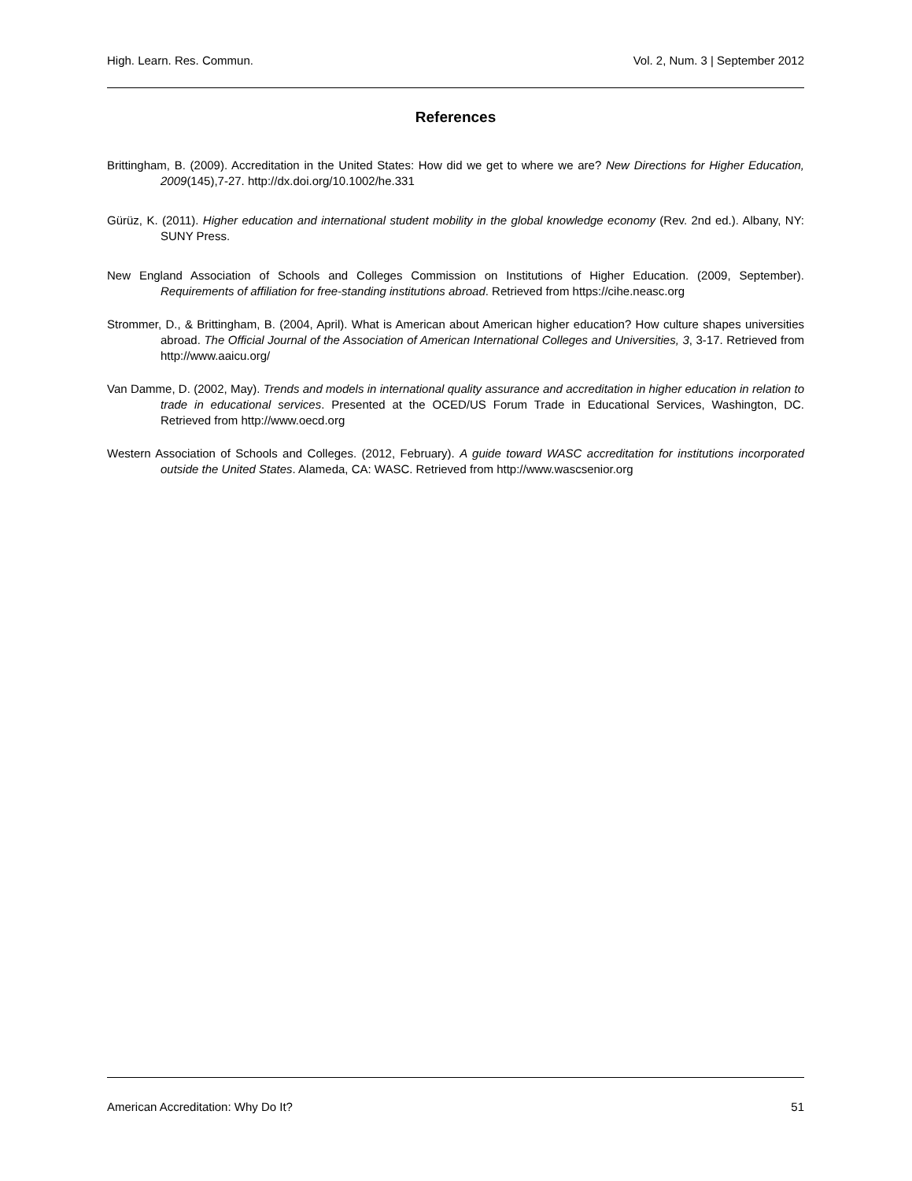High. Learn. Res. Commun. Vol. 2, Num. 3 | September 2012
References
Brittingham, B. (2009). Accreditation in the United States: How did we get to where we are? New Directions for Higher Education, 2009(145),7-27. http://dx.doi.org/10.1002/he.331
Gürüz, K. (2011). Higher education and international student mobility in the global knowledge economy (Rev. 2nd ed.). Albany, NY: SUNY Press.
New England Association of Schools and Colleges Commission on Institutions of Higher Education. (2009, September). Requirements of affiliation for free-standing institutions abroad. Retrieved from https://cihe.neasc.org
Strommer, D., & Brittingham, B. (2004, April). What is American about American higher education? How culture shapes universities abroad. The Official Journal of the Association of American International Colleges and Universities, 3, 3-17. Retrieved from http://www.aaicu.org/
Van Damme, D. (2002, May). Trends and models in international quality assurance and accreditation in higher education in relation to trade in educational services. Presented at the OCED/US Forum Trade in Educational Services, Washington, DC. Retrieved from http://www.oecd.org
Western Association of Schools and Colleges. (2012, February). A guide toward WASC accreditation for institutions incorporated outside the United States. Alameda, CA: WASC. Retrieved from http://www.wascsenior.org
American Accreditation: Why Do It? 51